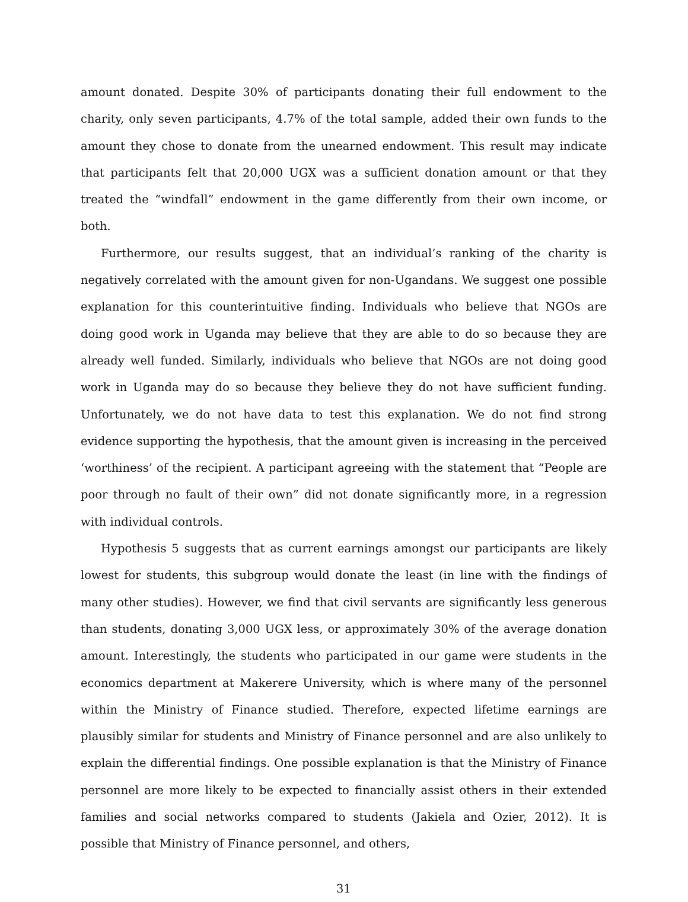amount donated. Despite 30% of participants donating their full endowment to the charity, only seven participants, 4.7% of the total sample, added their own funds to the amount they chose to donate from the unearned endowment. This result may indicate that participants felt that 20,000 UGX was a sufficient donation amount or that they treated the “windfall” endowment in the game differently from their own income, or both.
Furthermore, our results suggest, that an individual’s ranking of the charity is negatively correlated with the amount given for non-Ugandans. We suggest one possible explanation for this counterintuitive finding. Individuals who believe that NGOs are doing good work in Uganda may believe that they are able to do so because they are already well funded. Similarly, individuals who believe that NGOs are not doing good work in Uganda may do so because they believe they do not have sufficient funding. Unfortunately, we do not have data to test this explanation. We do not find strong evidence supporting the hypothesis, that the amount given is increasing in the perceived ‘worthiness’ of the recipient. A participant agreeing with the statement that “People are poor through no fault of their own” did not donate significantly more, in a regression with individual controls.
Hypothesis 5 suggests that as current earnings amongst our participants are likely lowest for students, this subgroup would donate the least (in line with the findings of many other studies). However, we find that civil servants are significantly less generous than students, donating 3,000 UGX less, or approximately 30% of the average donation amount. Interestingly, the students who participated in our game were students in the economics department at Makerere University, which is where many of the personnel within the Ministry of Finance studied. Therefore, expected lifetime earnings are plausibly similar for students and Ministry of Finance personnel and are also unlikely to explain the differential findings. One possible explanation is that the Ministry of Finance personnel are more likely to be expected to financially assist others in their extended families and social networks compared to students (Jakiela and Ozier, 2012). It is possible that Ministry of Finance personnel, and others,
31